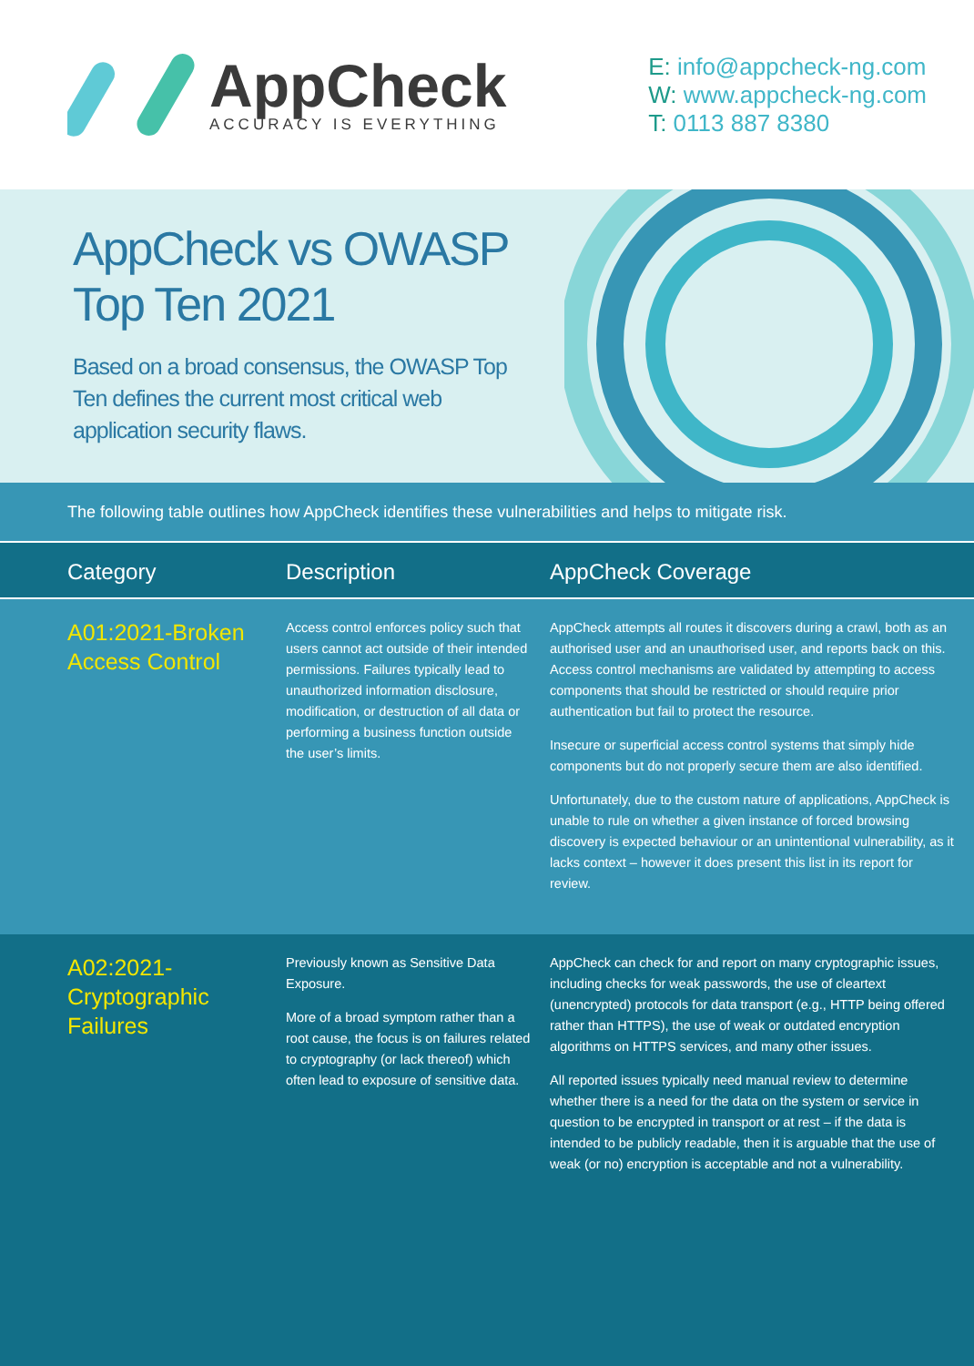AppCheck
ACCURACY IS EVERYTHING
E: info@appcheck-ng.com
W: www.appcheck-ng.com
T: 0113 887 8380
AppCheck vs OWASP Top Ten 2021
Based on a broad consensus, the OWASP Top Ten defines the current most critical web application security flaws.
The following table outlines how AppCheck identifies these vulnerabilities and helps to mitigate risk.
| Category | Description | AppCheck Coverage |
| --- | --- | --- |
| A01:2021-Broken Access Control | Access control enforces policy such that users cannot act outside of their intended permissions. Failures typically lead to unauthorized information disclosure, modification, or destruction of all data or performing a business function outside the user’s limits. | AppCheck attempts all routes it discovers during a crawl, both as an authorised user and an unauthorised user, and reports back on this. Access control mechanisms are validated by attempting to access components that should be restricted or should require prior authentication but fail to protect the resource. Insecure or superficial access control systems that simply hide components but do not properly secure them are also identified. Unfortunately, due to the custom nature of applications, AppCheck is unable to rule on whether a given instance of forced browsing discovery is expected behaviour or an unintentional vulnerability, as it lacks context – however it does present this list in its report for review. |
| A02:2021- Cryptographic Failures | Previously known as Sensitive Data Exposure. More of a broad symptom rather than a root cause, the focus is on failures related to cryptography (or lack thereof) which often lead to exposure of sensitive data. | AppCheck can check for and report on many cryptographic issues, including checks for weak passwords, the use of cleartext (unencrypted) protocols for data transport (e.g., HTTP being offered rather than HTTPS), the use of weak or outdated encryption algorithms on HTTPS services, and many other issues. All reported issues typically need manual review to determine whether there is a need for the data on the system or service in question to be encrypted in transport or at rest – if the data is intended to be publicly readable, then it is arguable that the use of weak (or no) encryption is acceptable and not a vulnerability. |